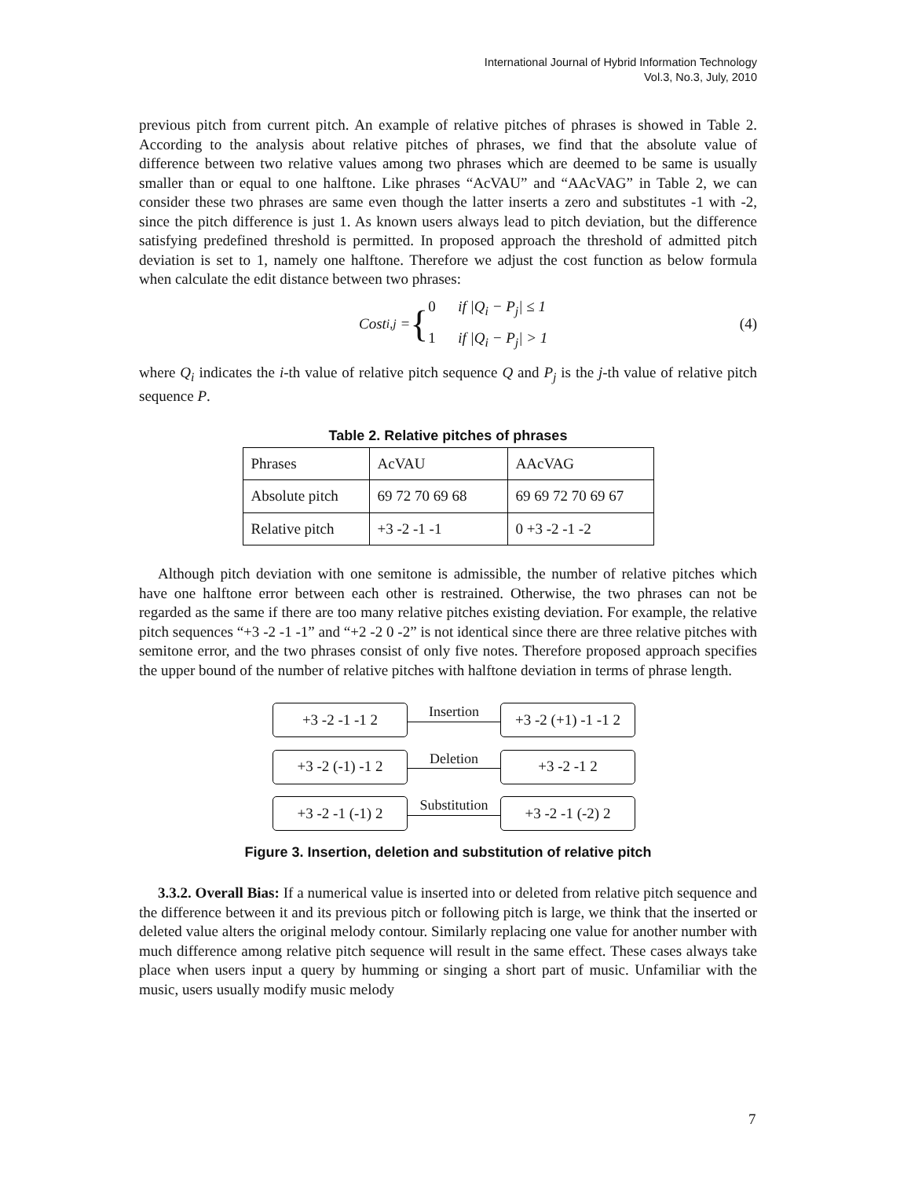International Journal of Hybrid Information Technology
Vol.3, No.3, July, 2010
previous pitch from current pitch. An example of relative pitches of phrases is showed in Table 2. According to the analysis about relative pitches of phrases, we find that the absolute value of difference between two relative values among two phrases which are deemed to be same is usually smaller than or equal to one halftone. Like phrases “AcVAU” and “AAcVAG” in Table 2, we can consider these two phrases are same even though the latter inserts a zero and substitutes -1 with -2, since the pitch difference is just 1. As known users always lead to pitch deviation, but the difference satisfying predefined threshold is permitted. In proposed approach the threshold of admitted pitch deviation is set to 1, namely one halftone. Therefore we adjust the cost function as below formula when calculate the edit distance between two phrases:
Cost<sub>i,j</sub> = { 0 if |Q<sub>i</sub> − P<sub>j</sub>| ≤ 1
1 if |Q<sub>i</sub> − P<sub>j</sub>| > 1
(4)
where Q<sub>i</sub> indicates the i-th value of relative pitch sequence Q and P<sub>j</sub> is the j-th value of relative pitch sequence P.
Table 2. Relative pitches of phrases
| Phrases | AcVAU | AAcVAG |
| Absolute pitch | 69 72 70 69 68 | 69 69 72 70 69 67 |
| Relative pitch | +3 -2 -1 -1 | 0 +3 -2 -1 -2 |
Although pitch deviation with one semitone is admissible, the number of relative pitches which have one halftone error between each other is restrained. Otherwise, the two phrases can not be regarded as the same if there are too many relative pitches existing deviation. For example, the relative pitch sequences “+3 -2 -1 -1” and “+2 -2 0 -2” is not identical since there are three relative pitches with semitone error, and the two phrases consist of only five notes. Therefore proposed approach specifies the upper bound of the number of relative pitches with halftone deviation in terms of phrase length.
+3 -2 -1 -1 2
Insertion
+3 -2 (+1) -1 -1 2
+3 -2 (-1) -1 2
Deletion
+3 -2 -1 2
+3 -2 -1 (-1) 2
Substitution
+3 -2 -1 (-2) 2
Figure 3. Insertion, deletion and substitution of relative pitch
3.3.2. Overall Bias: If a numerical value is inserted into or deleted from relative pitch sequence and the difference between it and its previous pitch or following pitch is large, we think that the inserted or deleted value alters the original melody contour. Similarly replacing one value for another number with much difference among relative pitch sequence will result in the same effect. These cases always take place when users input a query by humming or singing a short part of music. Unfamiliar with the music, users usually modify music melody
7